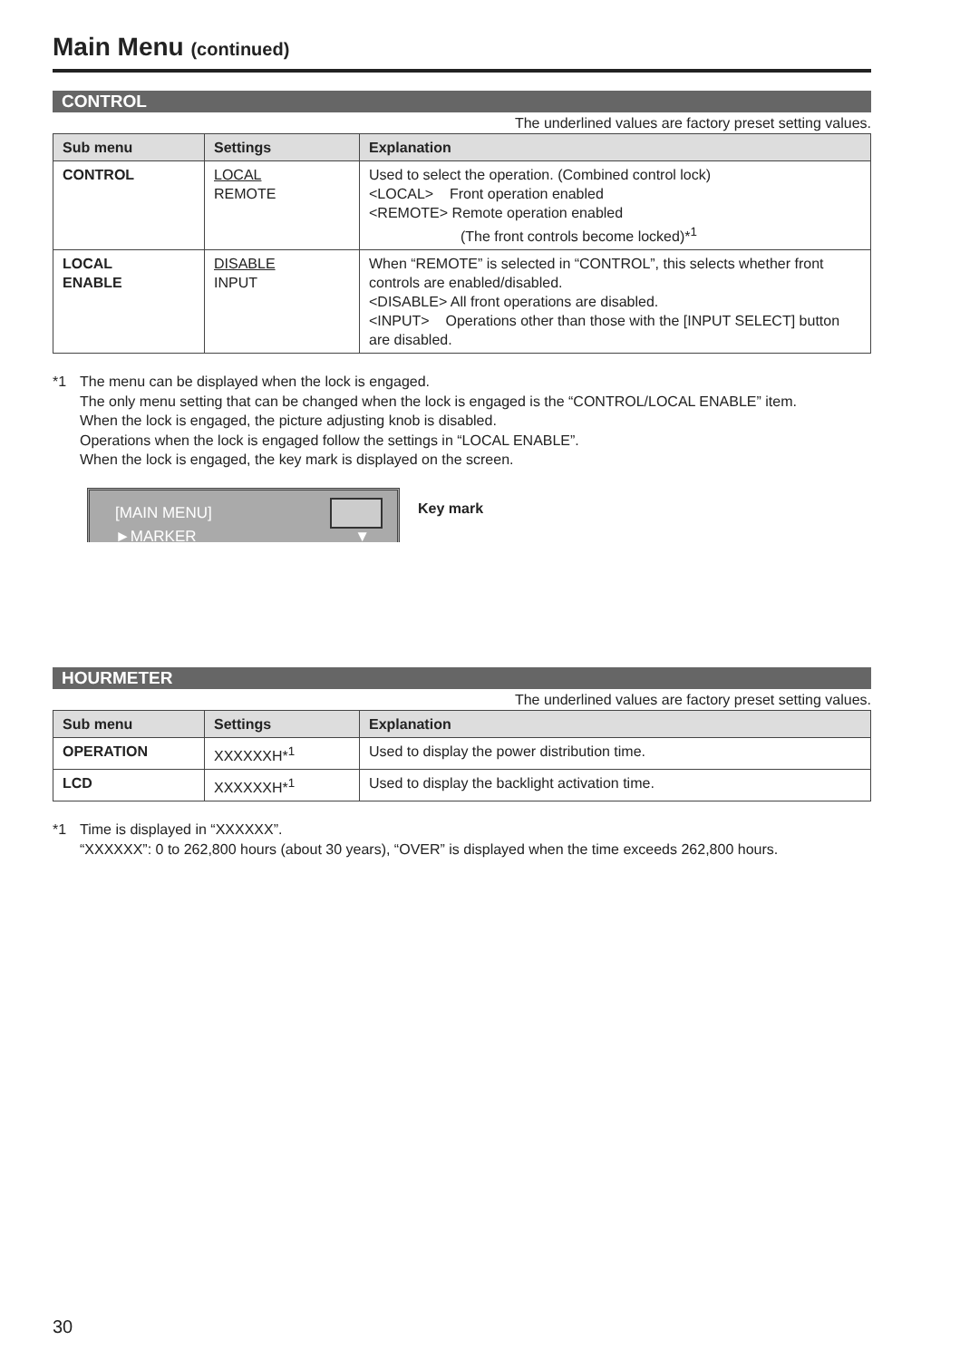Main Menu (continued)
CONTROL
The underlined values are factory preset setting values.
| Sub menu | Settings | Explanation |
| --- | --- | --- |
| CONTROL | LOCAL REMOTE | Used to select the operation. (Combined control lock) <LOCAL> Front operation enabled <REMOTE> Remote operation enabled (The front controls become locked)*<sup>1</sup> |
| LOCAL ENABLE | DISABLE INPUT | When “REMOTE” is selected in “CONTROL”, this selects whether front controls are enabled/disabled. <DISABLE> All front operations are disabled. <INPUT> Operations other than those with the [INPUT SELECT] button are disabled. |
*1 The menu can be displayed when the lock is engaged.
The only menu setting that can be changed when the lock is engaged is the “CONTROL/LOCAL ENABLE” item.
When the lock is engaged, the picture adjusting knob is disabled.
Operations when the lock is engaged follow the settings in “LOCAL ENABLE”.
When the lock is engaged, the key mark is displayed on the screen.
[MAIN MENU]
►MARKER ▼
Key mark
HOURMETER
The underlined values are factory preset setting values.
| Sub menu | Settings | Explanation |
| --- | --- | --- |
| OPERATION | XXXXXXH*<sup>1</sup> | Used to display the power distribution time. |
| LCD | XXXXXXH*<sup>1</sup> | Used to display the backlight activation time. |
*1 Time is displayed in “XXXXXX”.
“XXXXXX”: 0 to 262,800 hours (about 30 years), “OVER” is displayed when the time exceeds 262,800 hours.
30